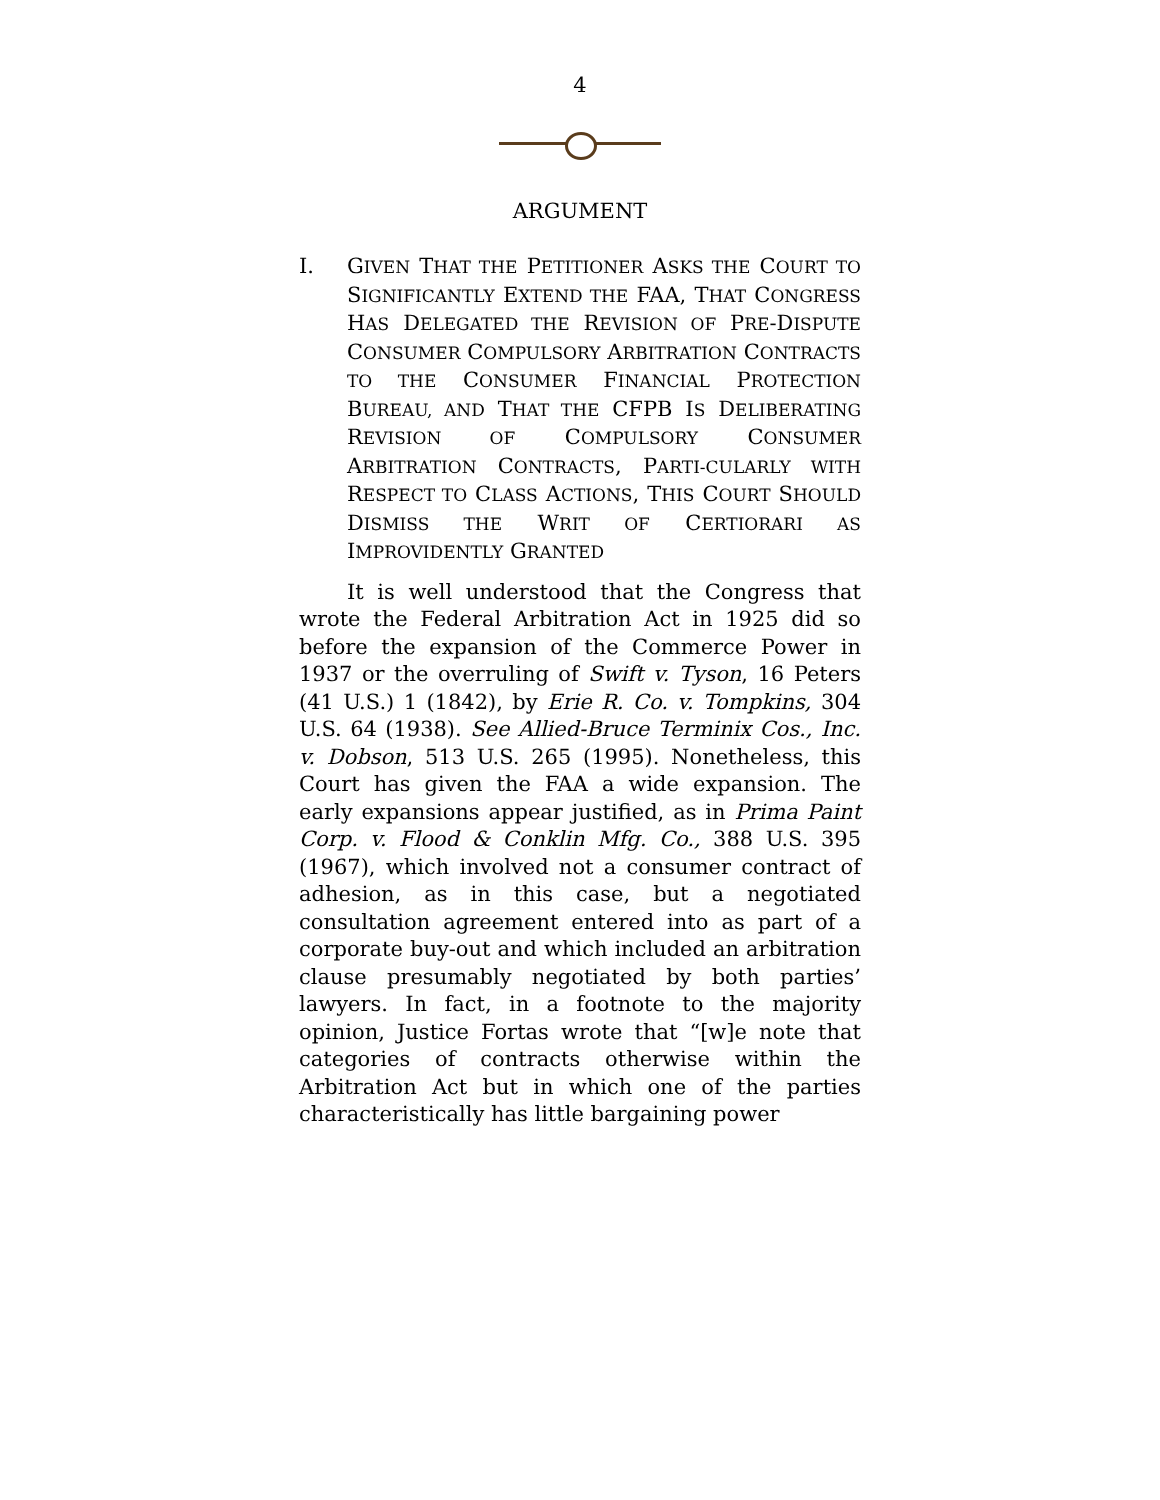4
ARGUMENT
I. GIVEN THAT THE PETITIONER ASKS THE COURT TO SIGNIFICANTLY EXTEND THE FAA, THAT CONGRESS HAS DELEGATED THE REVISION OF PRE-DISPUTE CONSUMER COMPULSORY ARBITRATION CONTRACTS TO THE CONSUMER FINANCIAL PROTECTION BUREAU, AND THAT THE CFPB IS DELIBERATING REVISION OF COMPULSORY CONSUMER ARBITRATION CONTRACTS, PARTI-CULARLY WITH RESPECT TO CLASS ACTIONS, THIS COURT SHOULD DISMISS THE WRIT OF CERTIORARI AS IMPROVIDENTLY GRANTED
It is well understood that the Congress that wrote the Federal Arbitration Act in 1925 did so before the expansion of the Commerce Power in 1937 or the overruling of Swift v. Tyson, 16 Peters (41 U.S.) 1 (1842), by Erie R. Co. v. Tompkins, 304 U.S. 64 (1938). See Allied-Bruce Terminix Cos., Inc. v. Dobson, 513 U.S. 265 (1995). Nonetheless, this Court has given the FAA a wide expansion. The early expansions appear justified, as in Prima Paint Corp. v. Flood & Conklin Mfg. Co., 388 U.S. 395 (1967), which involved not a consumer contract of adhesion, as in this case, but a negotiated consultation agreement entered into as part of a corporate buy-out and which included an arbitration clause presumably negotiated by both parties’ lawyers. In fact, in a footnote to the majority opinion, Justice Fortas wrote that “[w]e note that categories of contracts otherwise within the Arbitration Act but in which one of the parties characteristically has little bargaining power